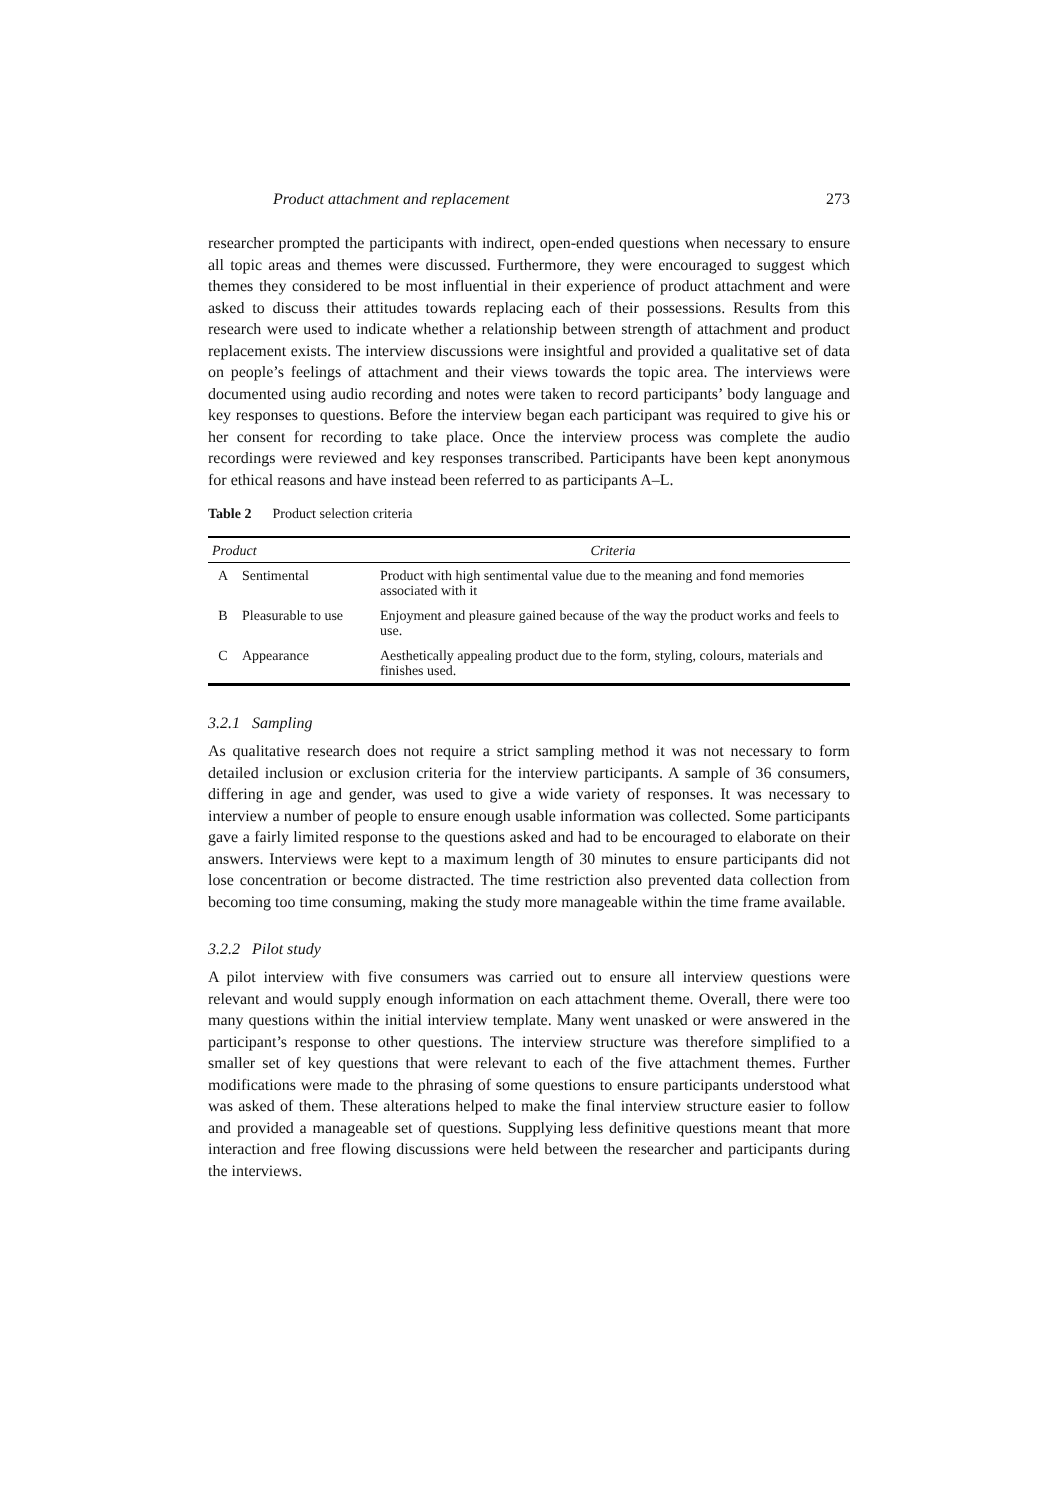Product attachment and replacement 273
researcher prompted the participants with indirect, open-ended questions when necessary to ensure all topic areas and themes were discussed. Furthermore, they were encouraged to suggest which themes they considered to be most influential in their experience of product attachment and were asked to discuss their attitudes towards replacing each of their possessions. Results from this research were used to indicate whether a relationship between strength of attachment and product replacement exists. The interview discussions were insightful and provided a qualitative set of data on people’s feelings of attachment and their views towards the topic area. The interviews were documented using audio recording and notes were taken to record participants’ body language and key responses to questions. Before the interview began each participant was required to give his or her consent for recording to take place. Once the interview process was complete the audio recordings were reviewed and key responses transcribed. Participants have been kept anonymous for ethical reasons and have instead been referred to as participants A–L.
Table 2 Product selection criteria
| Product | | Criteria |
| --- | --- | --- |
| A | Sentimental | Product with high sentimental value due to the meaning and fond memories associated with it |
| B | Pleasurable to use | Enjoyment and pleasure gained because of the way the product works and feels to use. |
| C | Appearance | Aesthetically appealing product due to the form, styling, colours, materials and finishes used. |
3.2.1 Sampling
As qualitative research does not require a strict sampling method it was not necessary to form detailed inclusion or exclusion criteria for the interview participants. A sample of 36 consumers, differing in age and gender, was used to give a wide variety of responses. It was necessary to interview a number of people to ensure enough usable information was collected. Some participants gave a fairly limited response to the questions asked and had to be encouraged to elaborate on their answers. Interviews were kept to a maximum length of 30 minutes to ensure participants did not lose concentration or become distracted. The time restriction also prevented data collection from becoming too time consuming, making the study more manageable within the time frame available.
3.2.2 Pilot study
A pilot interview with five consumers was carried out to ensure all interview questions were relevant and would supply enough information on each attachment theme. Overall, there were too many questions within the initial interview template. Many went unasked or were answered in the participant’s response to other questions. The interview structure was therefore simplified to a smaller set of key questions that were relevant to each of the five attachment themes. Further modifications were made to the phrasing of some questions to ensure participants understood what was asked of them. These alterations helped to make the final interview structure easier to follow and provided a manageable set of questions. Supplying less definitive questions meant that more interaction and free flowing discussions were held between the researcher and participants during the interviews.